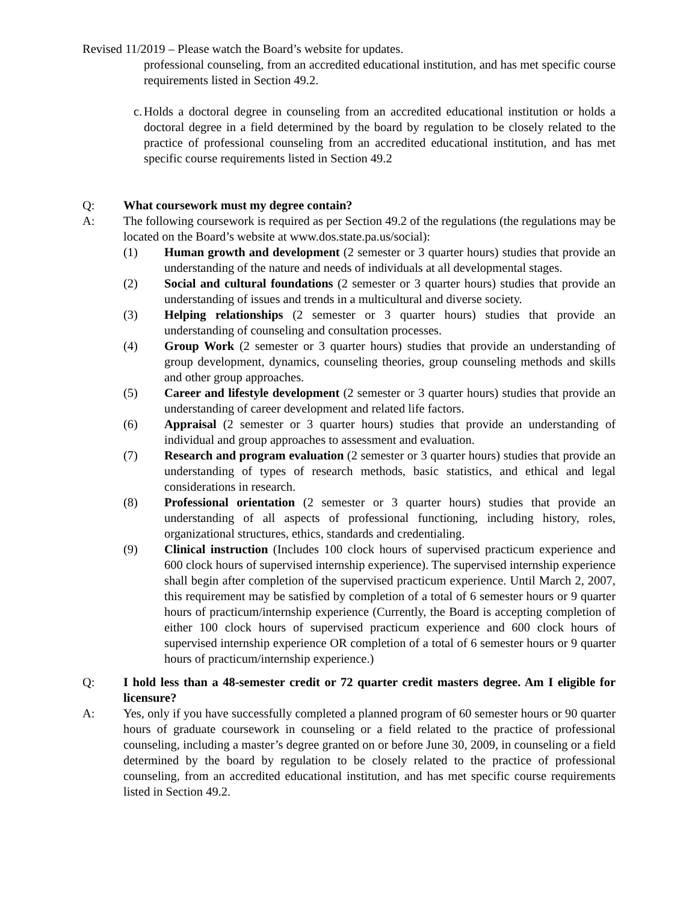Revised 11/2019 – Please watch the Board’s website for updates.
professional counseling, from an accredited educational institution, and has met specific course requirements listed in Section 49.2.
c. Holds a doctoral degree in counseling from an accredited educational institution or holds a doctoral degree in a field determined by the board by regulation to be closely related to the practice of professional counseling from an accredited educational institution, and has met specific course requirements listed in Section 49.2
Q: What coursework must my degree contain?
A: The following coursework is required as per Section 49.2 of the regulations (the regulations may be located on the Board’s website at www.dos.state.pa.us/social):
(1) Human growth and development (2 semester or 3 quarter hours) studies that provide an understanding of the nature and needs of individuals at all developmental stages.
(2) Social and cultural foundations (2 semester or 3 quarter hours) studies that provide an understanding of issues and trends in a multicultural and diverse society.
(3) Helping relationships (2 semester or 3 quarter hours) studies that provide an understanding of counseling and consultation processes.
(4) Group Work (2 semester or 3 quarter hours) studies that provide an understanding of group development, dynamics, counseling theories, group counseling methods and skills and other group approaches.
(5) Career and lifestyle development (2 semester or 3 quarter hours) studies that provide an understanding of career development and related life factors.
(6) Appraisal (2 semester or 3 quarter hours) studies that provide an understanding of individual and group approaches to assessment and evaluation.
(7) Research and program evaluation (2 semester or 3 quarter hours) studies that provide an understanding of types of research methods, basic statistics, and ethical and legal considerations in research.
(8) Professional orientation (2 semester or 3 quarter hours) studies that provide an understanding of all aspects of professional functioning, including history, roles, organizational structures, ethics, standards and credentialing.
(9) Clinical instruction (Includes 100 clock hours of supervised practicum experience and 600 clock hours of supervised internship experience). The supervised internship experience shall begin after completion of the supervised practicum experience. Until March 2, 2007, this requirement may be satisfied by completion of a total of 6 semester hours or 9 quarter hours of practicum/internship experience (Currently, the Board is accepting completion of either 100 clock hours of supervised practicum experience and 600 clock hours of supervised internship experience OR completion of a total of 6 semester hours or 9 quarter hours of practicum/internship experience.)
Q: I hold less than a 48-semester credit or 72 quarter credit masters degree. Am I eligible for licensure?
A: Yes, only if you have successfully completed a planned program of 60 semester hours or 90 quarter hours of graduate coursework in counseling or a field related to the practice of professional counseling, including a master’s degree granted on or before June 30, 2009, in counseling or a field determined by the board by regulation to be closely related to the practice of professional counseling, from an accredited educational institution, and has met specific course requirements listed in Section 49.2.